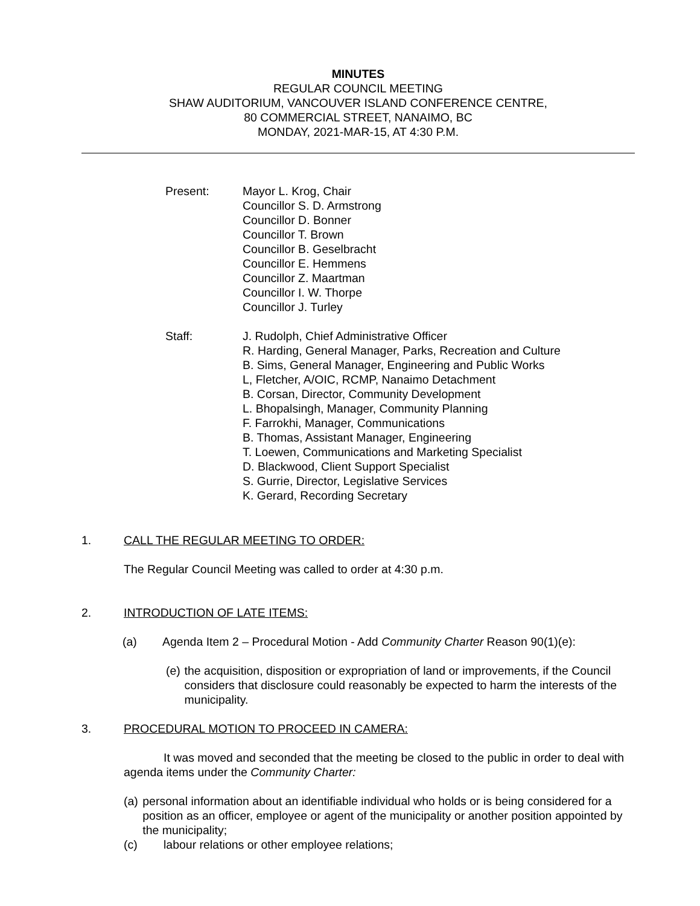MINUTES
REGULAR COUNCIL MEETING
SHAW AUDITORIUM, VANCOUVER ISLAND CONFERENCE CENTRE,
80 COMMERCIAL STREET, NANAIMO, BC
MONDAY, 2021-MAR-15, AT 4:30 P.M.
Present: Mayor L. Krog, Chair
Councillor S. D. Armstrong
Councillor D. Bonner
Councillor T. Brown
Councillor B. Geselbracht
Councillor E. Hemmens
Councillor Z. Maartman
Councillor I. W. Thorpe
Councillor J. Turley
Staff: J. Rudolph, Chief Administrative Officer
R. Harding, General Manager, Parks, Recreation and Culture
B. Sims, General Manager, Engineering and Public Works
L, Fletcher, A/OIC, RCMP, Nanaimo Detachment
B. Corsan, Director, Community Development
L. Bhopalsingh, Manager, Community Planning
F. Farrokhi, Manager, Communications
B. Thomas, Assistant Manager, Engineering
T. Loewen, Communications and Marketing Specialist
D. Blackwood, Client Support Specialist
S. Gurrie, Director, Legislative Services
K. Gerard, Recording Secretary
1. CALL THE REGULAR MEETING TO ORDER:
The Regular Council Meeting was called to order at 4:30 p.m.
2. INTRODUCTION OF LATE ITEMS:
(a) Agenda Item 2 – Procedural Motion - Add Community Charter Reason 90(1)(e):
(e) the acquisition, disposition or expropriation of land or improvements, if the Council considers that disclosure could reasonably be expected to harm the interests of the municipality.
3. PROCEDURAL MOTION TO PROCEED IN CAMERA:
It was moved and seconded that the meeting be closed to the public in order to deal with agenda items under the Community Charter:
(a) personal information about an identifiable individual who holds or is being considered for a position as an officer, employee or agent of the municipality or another position appointed by the municipality;
(c) labour relations or other employee relations;